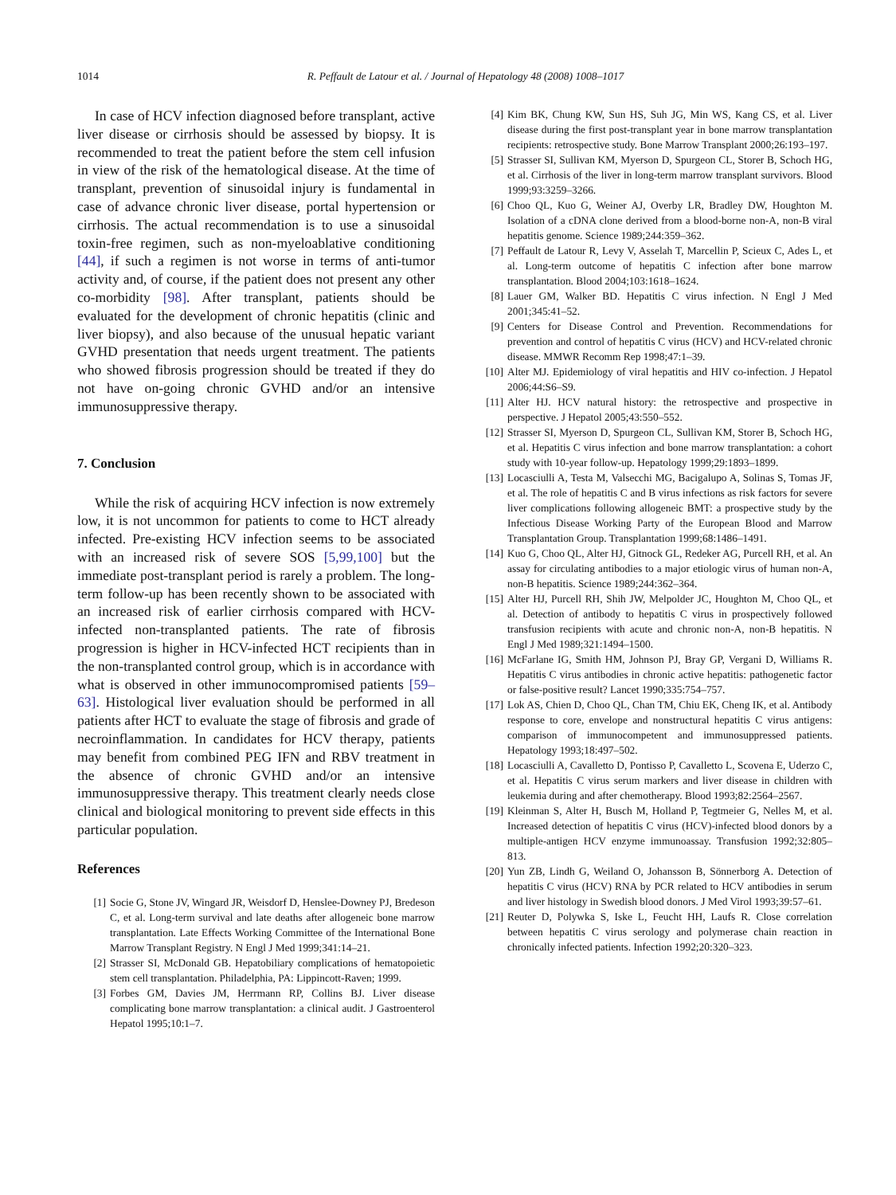1014 R. Peffault de Latour et al. / Journal of Hepatology 48 (2008) 1008–1017
In case of HCV infection diagnosed before transplant, active liver disease or cirrhosis should be assessed by biopsy. It is recommended to treat the patient before the stem cell infusion in view of the risk of the hematological disease. At the time of transplant, prevention of sinusoidal injury is fundamental in case of advance chronic liver disease, portal hypertension or cirrhosis. The actual recommendation is to use a sinusoidal toxin-free regimen, such as non-myeloablative conditioning [44], if such a regimen is not worse in terms of anti-tumor activity and, of course, if the patient does not present any other co-morbidity [98]. After transplant, patients should be evaluated for the development of chronic hepatitis (clinic and liver biopsy), and also because of the unusual hepatic variant GVHD presentation that needs urgent treatment. The patients who showed fibrosis progression should be treated if they do not have on-going chronic GVHD and/or an intensive immunosuppressive therapy.
7. Conclusion
While the risk of acquiring HCV infection is now extremely low, it is not uncommon for patients to come to HCT already infected. Pre-existing HCV infection seems to be associated with an increased risk of severe SOS [5,99,100] but the immediate post-transplant period is rarely a problem. The long-term follow-up has been recently shown to be associated with an increased risk of earlier cirrhosis compared with HCV-infected non-transplanted patients. The rate of fibrosis progression is higher in HCV-infected HCT recipients than in the non-transplanted control group, which is in accordance with what is observed in other immunocompromised patients [59–63]. Histological liver evaluation should be performed in all patients after HCT to evaluate the stage of fibrosis and grade of necroinflammation. In candidates for HCV therapy, patients may benefit from combined PEG IFN and RBV treatment in the absence of chronic GVHD and/or an intensive immunosuppressive therapy. This treatment clearly needs close clinical and biological monitoring to prevent side effects in this particular population.
References
[1] Socie G, Stone JV, Wingard JR, Weisdorf D, Henslee-Downey PJ, Bredeson C, et al. Long-term survival and late deaths after allogeneic bone marrow transplantation. Late Effects Working Committee of the International Bone Marrow Transplant Registry. N Engl J Med 1999;341:14–21.
[2] Strasser SI, McDonald GB. Hepatobiliary complications of hematopoietic stem cell transplantation. Philadelphia, PA: Lippincott-Raven; 1999.
[3] Forbes GM, Davies JM, Herrmann RP, Collins BJ. Liver disease complicating bone marrow transplantation: a clinical audit. J Gastroenterol Hepatol 1995;10:1–7.
[4] Kim BK, Chung KW, Sun HS, Suh JG, Min WS, Kang CS, et al. Liver disease during the first post-transplant year in bone marrow transplantation recipients: retrospective study. Bone Marrow Transplant 2000;26:193–197.
[5] Strasser SI, Sullivan KM, Myerson D, Spurgeon CL, Storer B, Schoch HG, et al. Cirrhosis of the liver in long-term marrow transplant survivors. Blood 1999;93:3259–3266.
[6] Choo QL, Kuo G, Weiner AJ, Overby LR, Bradley DW, Houghton M. Isolation of a cDNA clone derived from a blood-borne non-A, non-B viral hepatitis genome. Science 1989;244:359–362.
[7] Peffault de Latour R, Levy V, Asselah T, Marcellin P, Scieux C, Ades L, et al. Long-term outcome of hepatitis C infection after bone marrow transplantation. Blood 2004;103:1618–1624.
[8] Lauer GM, Walker BD. Hepatitis C virus infection. N Engl J Med 2001;345:41–52.
[9] Centers for Disease Control and Prevention. Recommendations for prevention and control of hepatitis C virus (HCV) and HCV-related chronic disease. MMWR Recomm Rep 1998;47:1–39.
[10] Alter MJ. Epidemiology of viral hepatitis and HIV co-infection. J Hepatol 2006;44:S6–S9.
[11] Alter HJ. HCV natural history: the retrospective and prospective in perspective. J Hepatol 2005;43:550–552.
[12] Strasser SI, Myerson D, Spurgeon CL, Sullivan KM, Storer B, Schoch HG, et al. Hepatitis C virus infection and bone marrow transplantation: a cohort study with 10-year follow-up. Hepatology 1999;29:1893–1899.
[13] Locasciulli A, Testa M, Valsecchi MG, Bacigalupo A, Solinas S, Tomas JF, et al. The role of hepatitis C and B virus infections as risk factors for severe liver complications following allogeneic BMT: a prospective study by the Infectious Disease Working Party of the European Blood and Marrow Transplantation Group. Transplantation 1999;68:1486–1491.
[14] Kuo G, Choo QL, Alter HJ, Gitnock GL, Redeker AG, Purcell RH, et al. An assay for circulating antibodies to a major etiologic virus of human non-A, non-B hepatitis. Science 1989;244:362–364.
[15] Alter HJ, Purcell RH, Shih JW, Melpolder JC, Houghton M, Choo QL, et al. Detection of antibody to hepatitis C virus in prospectively followed transfusion recipients with acute and chronic non-A, non-B hepatitis. N Engl J Med 1989;321:1494–1500.
[16] McFarlane IG, Smith HM, Johnson PJ, Bray GP, Vergani D, Williams R. Hepatitis C virus antibodies in chronic active hepatitis: pathogenetic factor or false-positive result? Lancet 1990;335:754–757.
[17] Lok AS, Chien D, Choo QL, Chan TM, Chiu EK, Cheng IK, et al. Antibody response to core, envelope and nonstructural hepatitis C virus antigens: comparison of immunocompetent and immunosuppressed patients. Hepatology 1993;18:497–502.
[18] Locasciulli A, Cavalletto D, Pontisso P, Cavalletto L, Scovena E, Uderzo C, et al. Hepatitis C virus serum markers and liver disease in children with leukemia during and after chemotherapy. Blood 1993;82:2564–2567.
[19] Kleinman S, Alter H, Busch M, Holland P, Tegtmeier G, Nelles M, et al. Increased detection of hepatitis C virus (HCV)-infected blood donors by a multiple-antigen HCV enzyme immunoassay. Transfusion 1992;32:805–813.
[20] Yun ZB, Lindh G, Weiland O, Johansson B, Sönnerborg A. Detection of hepatitis C virus (HCV) RNA by PCR related to HCV antibodies in serum and liver histology in Swedish blood donors. J Med Virol 1993;39:57–61.
[21] Reuter D, Polywka S, Iske L, Feucht HH, Laufs R. Close correlation between hepatitis C virus serology and polymerase chain reaction in chronically infected patients. Infection 1992;20:320–323.